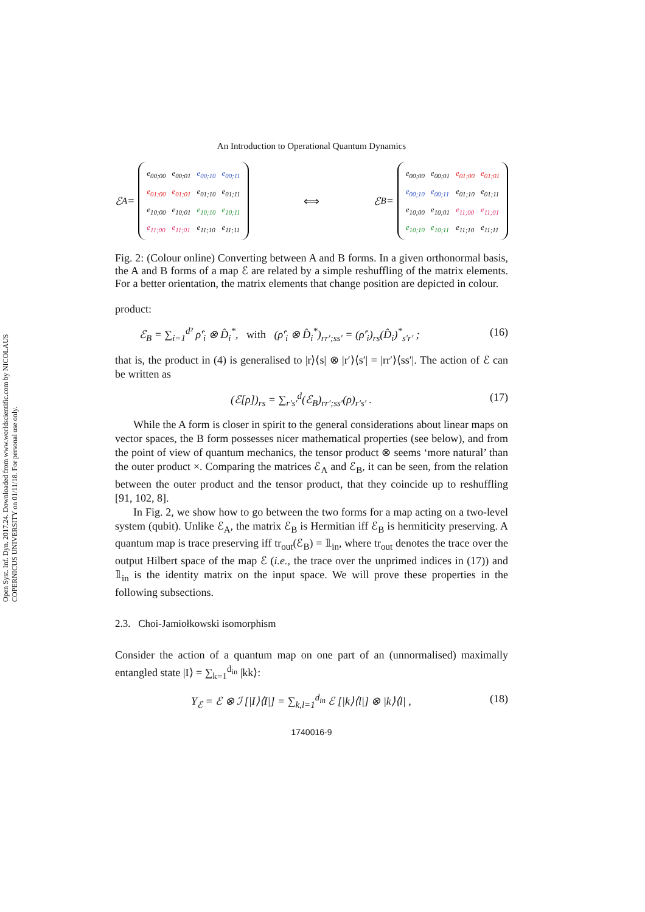Open Syst. Inf. Dyn. 2017.24. Downloaded from www.worldscientific.com by NICOLAUS COPERNICUS UNIVERSITY on 01/11/18. For personal use only.
An Introduction to Operational Quantum Dynamics
ℰ<sub>A</sub> =
| e<sub>00;00</sub> | e<sub>00;01</sub> | e<sub>00;10</sub> | e<sub>00;11</sub> |
| e<sub>01;00</sub> | e<sub>01;01</sub> | e<sub>01;10</sub> | e<sub>01;11</sub> |
| e<sub>10;00</sub> | e<sub>10;01</sub> | e<sub>10;10</sub> | e<sub>10;11</sub> |
| e<sub>11;00</sub> | e<sub>11;01</sub> | e<sub>11;10</sub> | e<sub>11;11</sub> |
⟺
ℰ<sub>B</sub> =
| e<sub>00;00</sub> | e<sub>00;01</sub> | e<sub>01;00</sub> | e<sub>01;01</sub> |
| e<sub>00;10</sub> | e<sub>00;11</sub> | e<sub>01;10</sub> | e<sub>01;11</sub> |
| e<sub>10;00</sub> | e<sub>10;01</sub> | e<sub>11;00</sub> | e<sub>11;01</sub> |
| e<sub>10;10</sub> | e<sub>10;11</sub> | e<sub>11;10</sub> | e<sub>11;11</sub> |
Fig. 2: (Colour online) Converting between A and B forms. In a given orthonormal basis, the A and B forms of a map ℰ are related by a simple reshuffling of the matrix elements. For a better orientation, the matrix elements that change position are depicted in colour.
product:
ℰ<sub>B</sub> = ∑<sub>i=1</sub><sup>d²</sup> ρ̂′<sub>i</sub> ⊗ D̂<sub>i</sub><sup>*</sup>, with (ρ̂′<sub>i</sub> ⊗ D̂<sub>i</sub><sup>*</sup>)<sub>rr′;ss′</sub> = (ρ̂′<sub>i</sub>)<sub>rs</sub>(D̂<sub>i</sub>)<sup>*</sup><sub>s′r′</sub> ; (16)
that is, the product in (4) is generalised to |r⟩⟨s| ⊗ |r′⟩⟨s′| = |rr′⟩⟨ss′|. The action of ℰ can be written as
(ℰ[ρ])<sub>rs</sub> = ∑<sub>r′s′</sub><sup>d</sup>(ℰ<sub>B</sub>)<sub>rr′;ss′</sub>(ρ)<sub>r′s′</sub> . (17)
While the A form is closer in spirit to the general considerations about linear maps on vector spaces, the B form possesses nicer mathematical properties (see below), and from the point of view of quantum mechanics, the tensor product ⊗ seems ‘more natural’ than the outer product ×. Comparing the matrices ℰ<sub>A</sub> and ℰ<sub>B</sub>, it can be seen, from the relation between the outer product and the tensor product, that they coincide up to reshuffling [91, 102, 8].
In Fig. 2, we show how to go between the two forms for a map acting on a two-level system (qubit). Unlike ℰ<sub>A</sub>, the matrix ℰ<sub>B</sub> is Hermitian iff ℰ<sub>B</sub> is hermiticity preserving. A quantum map is trace preserving iff tr<sub>out</sub>(ℰ<sub>B</sub>) = 𝟙<sub>in</sub>, where tr<sub>out</sub> denotes the trace over the output Hilbert space of the map ℰ (i.e., the trace over the unprimed indices in (17)) and 𝟙<sub>in</sub> is the identity matrix on the input space. We will prove these properties in the following subsections.
2.3. Choi-Jamiołkowski isomorphism
Consider the action of a quantum map on one part of an (unnormalised) maximally entangled state |I⟩ = ∑<sub>k=1</sub><sup>d<sub>in</sub></sup> |kk⟩:
Υ<sub>ℰ</sub> = ℰ ⊗ ℐ [|I⟩⟨I|] = ∑<sub>k,l=1</sub><sup>d<sub>in</sub></sup> ℰ [|k⟩⟨l|] ⊗ |k⟩⟨l| , (18)
1740016-9